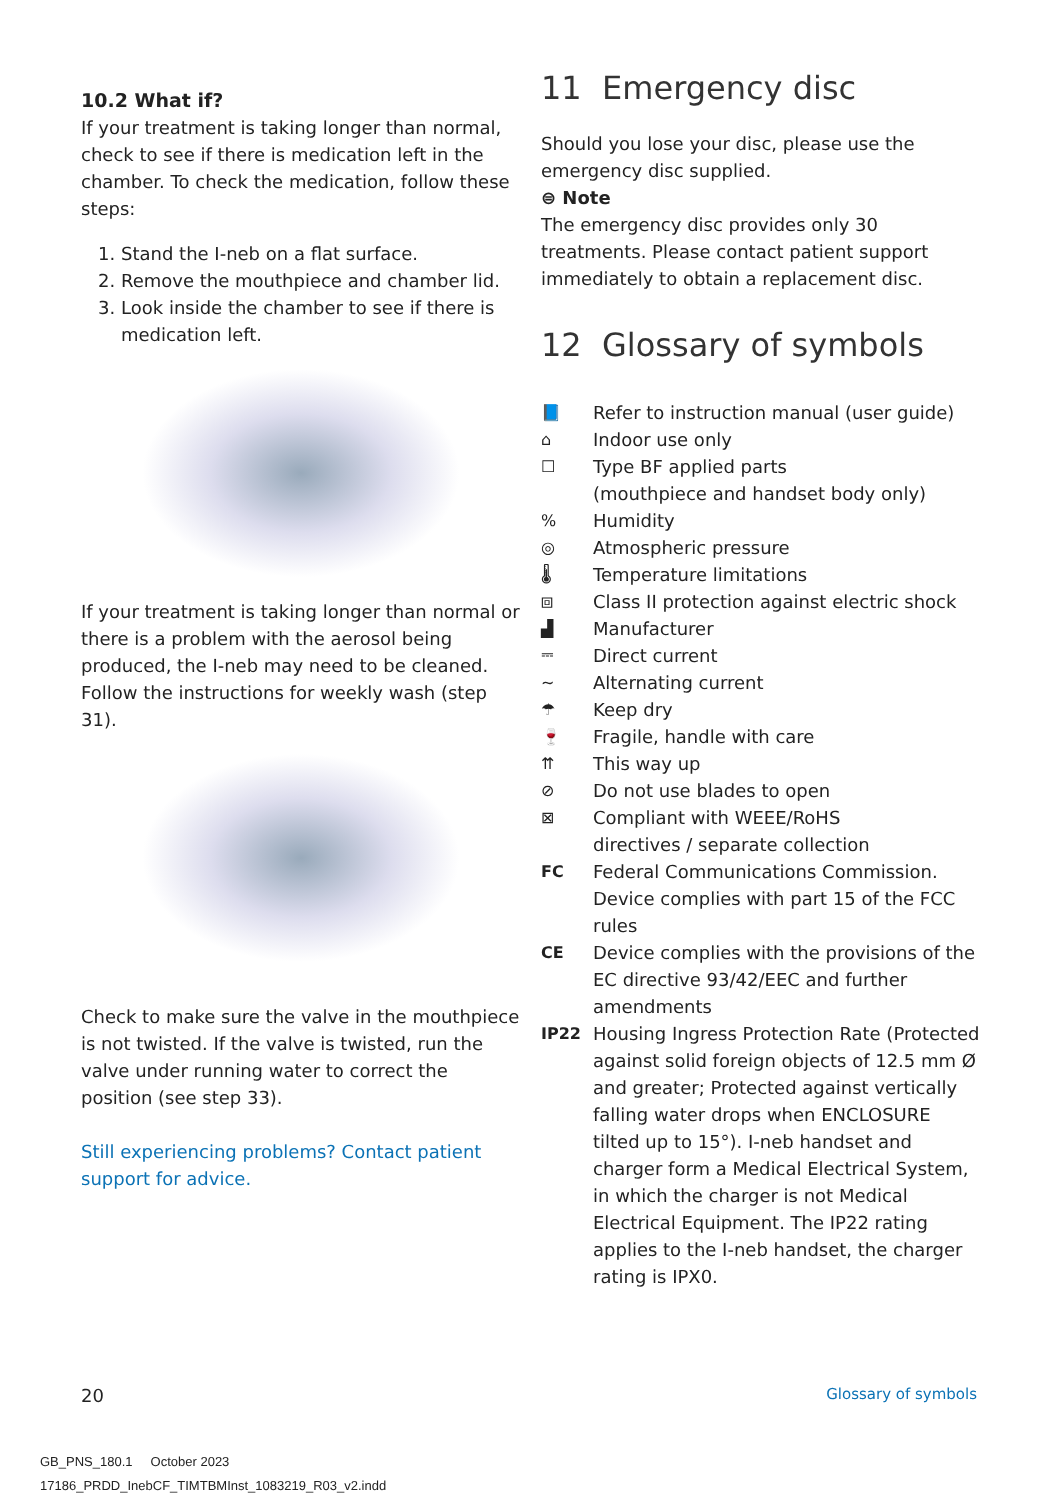10.2 What if?
If your treatment is taking longer than normal, check to see if there is medication left in the chamber. To check the medication, follow these steps:
1. Stand the I-neb on a flat surface.
2. Remove the mouthpiece and chamber lid.
3. Look inside the chamber to see if there is medication left.
If your treatment is taking longer than normal or there is a problem with the aerosol being produced, the I-neb may need to be cleaned. Follow the instructions for weekly wash (step 31).
Check to make sure the valve in the mouthpiece is not twisted. If the valve is twisted, run the valve under running water to correct the position (see step 33).
Still experiencing problems? Contact patient support for advice.
11 Emergency disc
Should you lose your disc, please use the emergency disc supplied.
⊜ Note
The emergency disc provides only 30 treatments. Please contact patient support immediately to obtain a replacement disc.
12 Glossary of symbols
📘 Refer to instruction manual (user guide)
⌂ Indoor use only
☐ Type BF applied parts
(mouthpiece and handset body only)
% Humidity
◎ Atmospheric pressure
🌡 Temperature limitations
⧈ Class II protection against electric shock
▟ Manufacturer
⎓ Direct current
∼ Alternating current
☂ Keep dry
🍷 Fragile, handle with care
⇈ This way up
⊘ Do not use blades to open
⊠ Compliant with WEEE/RoHS
directives / separate collection
FC Federal Communications Commission. Device complies with part 15 of the FCC rules
CE Device complies with the provisions of the EC directive 93/42/EEC and further amendments
IP22 Housing Ingress Protection Rate (Protected against solid foreign objects of 12.5 mm Ø and greater; Protected against vertically falling water drops when ENCLOSURE tilted up to 15°). I-neb handset and charger form a Medical Electrical System, in which the charger is not Medical Electrical Equipment. The IP22 rating applies to the I-neb handset, the charger rating is IPX0.
20 Glossary of symbols
GB_PNS_180.1 October 2023
17186_PRDD_InebCF_TIMTBMInst_1083219_R03_v2.indd